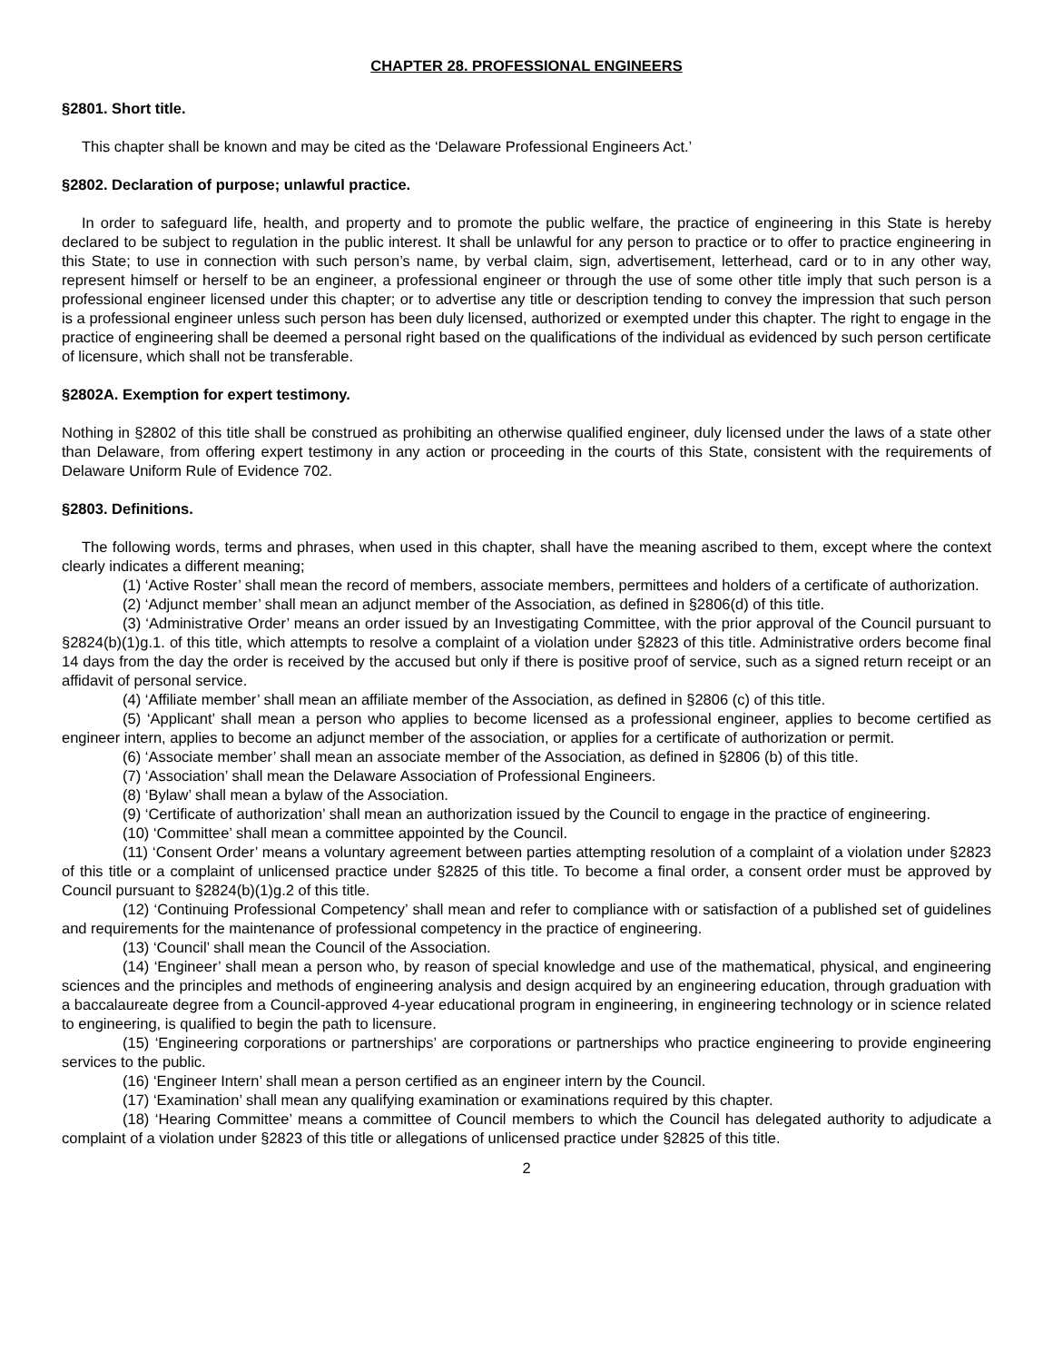CHAPTER 28. PROFESSIONAL ENGINEERS
§2801. Short title.
This chapter shall be known and may be cited as the ‘Delaware Professional Engineers Act.’
§2802. Declaration of purpose; unlawful practice.
In order to safeguard life, health, and property and to promote the public welfare, the practice of engineering in this State is hereby declared to be subject to regulation in the public interest. It shall be unlawful for any person to practice or to offer to practice engineering in this State; to use in connection with such person’s name, by verbal claim, sign, advertisement, letterhead, card or to in any other way, represent himself or herself to be an engineer, a professional engineer or through the use of some other title imply that such person is a professional engineer licensed under this chapter; or to advertise any title or description tending to convey the impression that such person is a professional engineer unless such person has been duly licensed, authorized or exempted under this chapter. The right to engage in the practice of engineering shall be deemed a personal right based on the qualifications of the individual as evidenced by such person certificate of licensure, which shall not be transferable.
§2802A. Exemption for expert testimony.
Nothing in §2802 of this title shall be construed as prohibiting an otherwise qualified engineer, duly licensed under the laws of a state other than Delaware, from offering expert testimony in any action or proceeding in the courts of this State, consistent with the requirements of Delaware Uniform Rule of Evidence 702.
§2803. Definitions.
The following words, terms and phrases, when used in this chapter, shall have the meaning ascribed to them, except where the context clearly indicates a different meaning;
(1) ‘Active Roster’ shall mean the record of members, associate members, permittees and holders of a certificate of authorization.
(2) ‘Adjunct member’ shall mean an adjunct member of the Association, as defined in §2806(d) of this title.
(3) ‘Administrative Order’ means an order issued by an Investigating Committee, with the prior approval of the Council pursuant to §2824(b)(1)g.1. of this title, which attempts to resolve a complaint of a violation under §2823 of this title. Administrative orders become final 14 days from the day the order is received by the accused but only if there is positive proof of service, such as a signed return receipt or an affidavit of personal service.
(4) ‘Affiliate member’ shall mean an affiliate member of the Association, as defined in §2806 (c) of this title.
(5) ‘Applicant’ shall mean a person who applies to become licensed as a professional engineer, applies to become certified as engineer intern, applies to become an adjunct member of the association, or applies for a certificate of authorization or permit.
(6) ‘Associate member’ shall mean an associate member of the Association, as defined in §2806 (b) of this title.
(7) ‘Association’ shall mean the Delaware Association of Professional Engineers.
(8) ‘Bylaw’ shall mean a bylaw of the Association.
(9) ‘Certificate of authorization’ shall mean an authorization issued by the Council to engage in the practice of engineering.
(10) ‘Committee’ shall mean a committee appointed by the Council.
(11) ‘Consent Order’ means a voluntary agreement between parties attempting resolution of a complaint of a violation under §2823 of this title or a complaint of unlicensed practice under §2825 of this title. To become a final order, a consent order must be approved by Council pursuant to §2824(b)(1)g.2 of this title.
(12) ‘Continuing Professional Competency’ shall mean and refer to compliance with or satisfaction of a published set of guidelines and requirements for the maintenance of professional competency in the practice of engineering.
(13) ‘Council’ shall mean the Council of the Association.
(14) ‘Engineer’ shall mean a person who, by reason of special knowledge and use of the mathematical, physical, and engineering sciences and the principles and methods of engineering analysis and design acquired by an engineering education, through graduation with a baccalaureate degree from a Council-approved 4-year educational program in engineering, in engineering technology or in science related to engineering, is qualified to begin the path to licensure.
(15) ‘Engineering corporations or partnerships’ are corporations or partnerships who practice engineering to provide engineering services to the public.
(16) ‘Engineer Intern’ shall mean a person certified as an engineer intern by the Council.
(17) ‘Examination’ shall mean any qualifying examination or examinations required by this chapter.
(18) ‘Hearing Committee’ means a committee of Council members to which the Council has delegated authority to adjudicate a complaint of a violation under §2823 of this title or allegations of unlicensed practice under §2825 of this title.
2